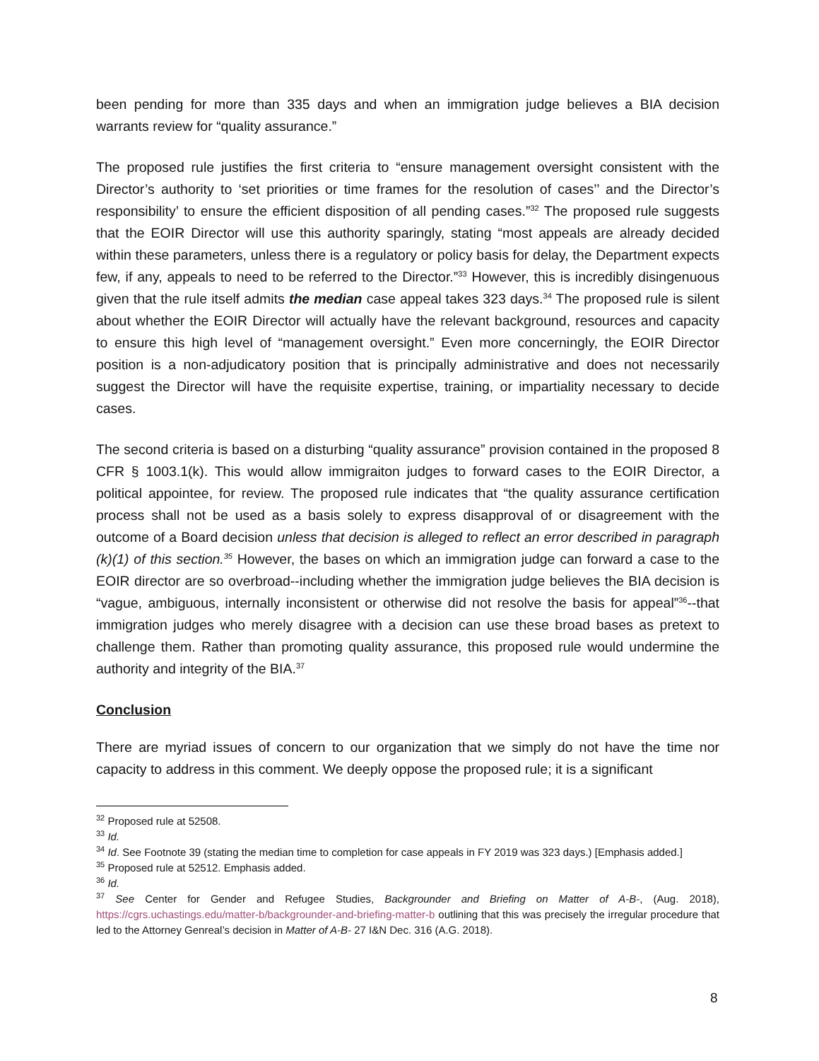been pending for more than 335 days and when an immigration judge believes a BIA decision warrants review for “quality assurance.”
The proposed rule justifies the first criteria to “ensure management oversight consistent with the Director’s authority to ‘set priorities or time frames for the resolution of cases’’ and the Director’s responsibility’ to ensure the efficient disposition of all pending cases.”<sup>32</sup> The proposed rule suggests that the EOIR Director will use this authority sparingly, stating “most appeals are already decided within these parameters, unless there is a regulatory or policy basis for delay, the Department expects few, if any, appeals to need to be referred to the Director.”<sup>33</sup> However, this is incredibly disingenuous given that the rule itself admits the median case appeal takes 323 days.<sup>34</sup> The proposed rule is silent about whether the EOIR Director will actually have the relevant background, resources and capacity to ensure this high level of “management oversight.” Even more concerningly, the EOIR Director position is a non-adjudicatory position that is principally administrative and does not necessarily suggest the Director will have the requisite expertise, training, or impartiality necessary to decide cases.
The second criteria is based on a disturbing “quality assurance” provision contained in the proposed 8 CFR § 1003.1(k). This would allow immigraiton judges to forward cases to the EOIR Director, a political appointee, for review. The proposed rule indicates that “the quality assurance certification process shall not be used as a basis solely to express disapproval of or disagreement with the outcome of a Board decision unless that decision is alleged to reflect an error described in paragraph (k)(1) of this section.<sup>35</sup> However, the bases on which an immigration judge can forward a case to the EOIR director are so overbroad--including whether the immigration judge believes the BIA decision is “vague, ambiguous, internally inconsistent or otherwise did not resolve the basis for appeal”<sup>36</sup>--that immigration judges who merely disagree with a decision can use these broad bases as pretext to challenge them. Rather than promoting quality assurance, this proposed rule would undermine the authority and integrity of the BIA.<sup>37</sup>
Conclusion
There are myriad issues of concern to our organization that we simply do not have the time nor capacity to address in this comment. We deeply oppose the proposed rule; it is a significant
<sup>32</sup> Proposed rule at 52508.
<sup>33</sup> Id.
<sup>34</sup> Id. See Footnote 39 (stating the median time to completion for case appeals in FY 2019 was 323 days.) [Emphasis added.]
<sup>35</sup> Proposed rule at 52512. Emphasis added.
<sup>36</sup> Id.
<sup>37</sup> See Center for Gender and Refugee Studies, Backgrounder and Briefing on Matter of A-B-, (Aug. 2018), https://cgrs.uchastings.edu/matter-b/backgrounder-and-briefing-matter-b outlining that this was precisely the irregular procedure that led to the Attorney Genreal’s decision in Matter of A-B- 27 I&N Dec. 316 (A.G. 2018).
8